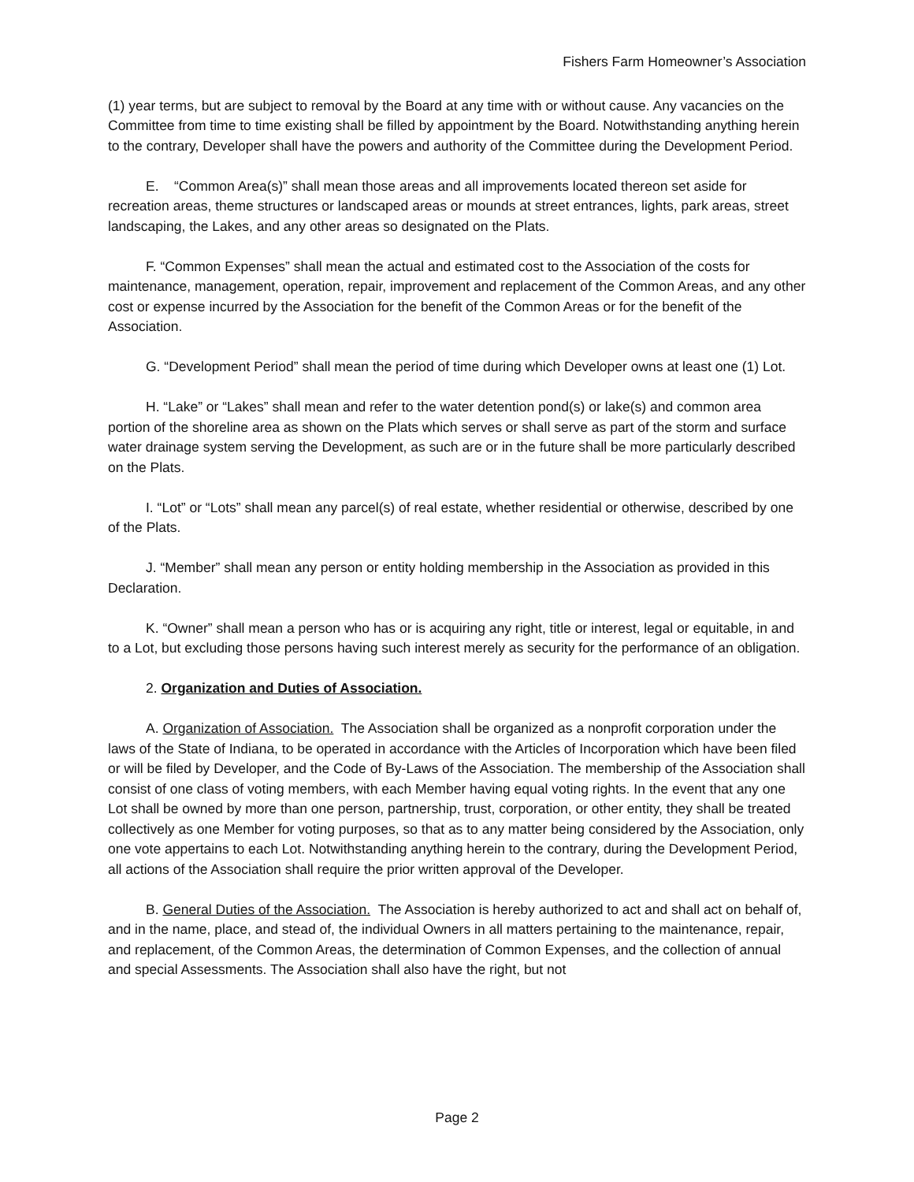Fishers Farm Homeowner’s Association
(1) year terms, but are subject to removal by the Board at any time with or without cause. Any vacancies on the Committee from time to time existing shall be filled by appointment by the Board. Notwithstanding anything herein to the contrary, Developer shall have the powers and authority of the Committee during the Development Period.
E. “Common Area(s)” shall mean those areas and all improvements located thereon set aside for recreation areas, theme structures or landscaped areas or mounds at street entrances, lights, park areas, street landscaping, the Lakes, and any other areas so designated on the Plats.
F. “Common Expenses” shall mean the actual and estimated cost to the Association of the costs for maintenance, management, operation, repair, improvement and replacement of the Common Areas, and any other cost or expense incurred by the Association for the benefit of the Common Areas or for the benefit of the Association.
G. “Development Period” shall mean the period of time during which Developer owns at least one (1) Lot.
H. “Lake” or “Lakes” shall mean and refer to the water detention pond(s) or lake(s) and common area portion of the shoreline area as shown on the Plats which serves or shall serve as part of the storm and surface water drainage system serving the Development, as such are or in the future shall be more particularly described on the Plats.
I. “Lot” or “Lots” shall mean any parcel(s) of real estate, whether residential or otherwise, described by one of the Plats.
J. “Member” shall mean any person or entity holding membership in the Association as provided in this Declaration.
K. “Owner” shall mean a person who has or is acquiring any right, title or interest, legal or equitable, in and to a Lot, but excluding those persons having such interest merely as security for the performance of an obligation.
2. Organization and Duties of Association.
A. Organization of Association. The Association shall be organized as a nonprofit corporation under the laws of the State of Indiana, to be operated in accordance with the Articles of Incorporation which have been filed or will be filed by Developer, and the Code of By-Laws of the Association. The membership of the Association shall consist of one class of voting members, with each Member having equal voting rights. In the event that any one Lot shall be owned by more than one person, partnership, trust, corporation, or other entity, they shall be treated collectively as one Member for voting purposes, so that as to any matter being considered by the Association, only one vote appertains to each Lot. Notwithstanding anything herein to the contrary, during the Development Period, all actions of the Association shall require the prior written approval of the Developer.
B. General Duties of the Association. The Association is hereby authorized to act and shall act on behalf of, and in the name, place, and stead of, the individual Owners in all matters pertaining to the maintenance, repair, and replacement, of the Common Areas, the determination of Common Expenses, and the collection of annual and special Assessments. The Association shall also have the right, but not
Page 2